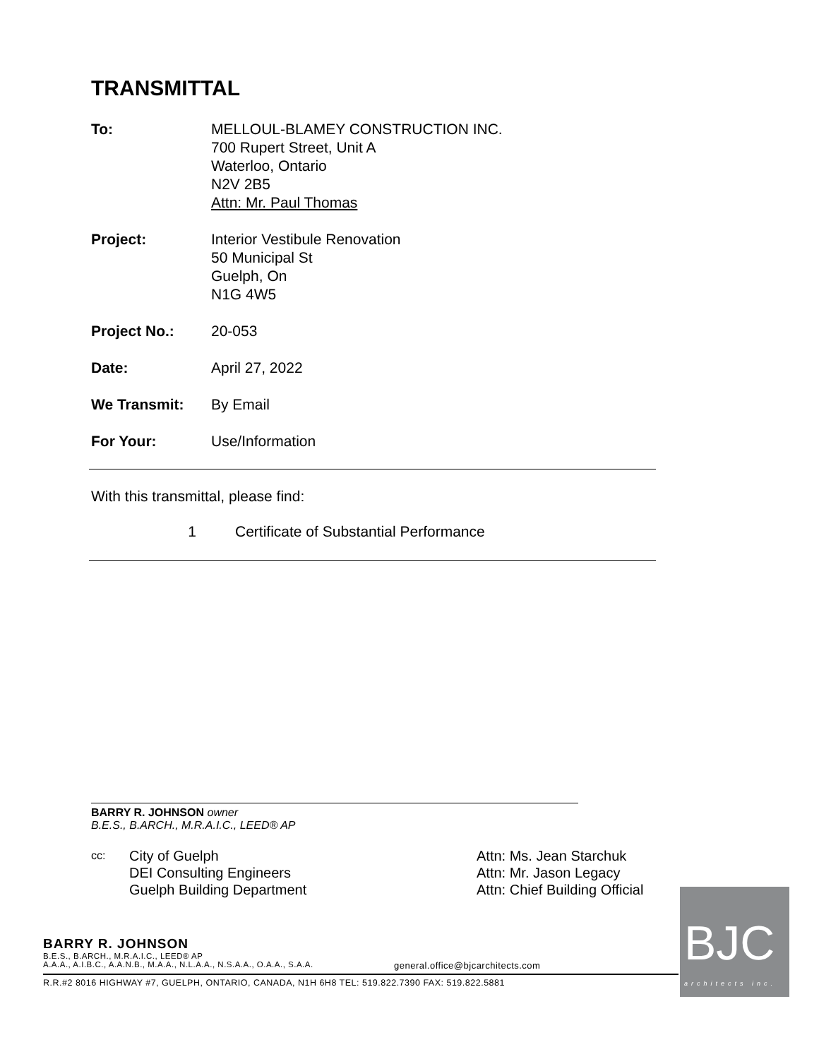TRANSMITTAL
To: MELLOUL-BLAMEY CONSTRUCTION INC.
700 Rupert Street, Unit A
Waterloo, Ontario
N2V 2B5
Attn: Mr. Paul Thomas
Project: Interior Vestibule Renovation
50 Municipal St
Guelph, On
N1G 4W5
Project No.: 20-053
Date: April 27, 2022
We Transmit: By Email
For Your: Use/Information
With this transmittal, please find:
1 Certificate of Substantial Performance
BARRY R. JOHNSON owner
B.E.S., B.ARCH., M.R.A.I.C., LEED® AP
cc:
City of Guelph
DEI Consulting Engineers
Guelph Building Department
Attn: Ms. Jean Starchuk
Attn: Mr. Jason Legacy
Attn: Chief Building Official
BARRY R. JOHNSON
B.E.S., B.ARCH., M.R.A.I.C., LEED® AP
A.A.A., A.I.B.C., A.A.N.B., M.A.A., N.L.A.A., N.S.A.A., O.A.A., S.A.A. general.office@bjcarchitects.com
R.R.#2 8016 HIGHWAY #7, GUELPH, ONTARIO, CANADA, N1H 6H8 TEL: 519.822.7390 FAX: 519.822.5881
BJC
architects inc.